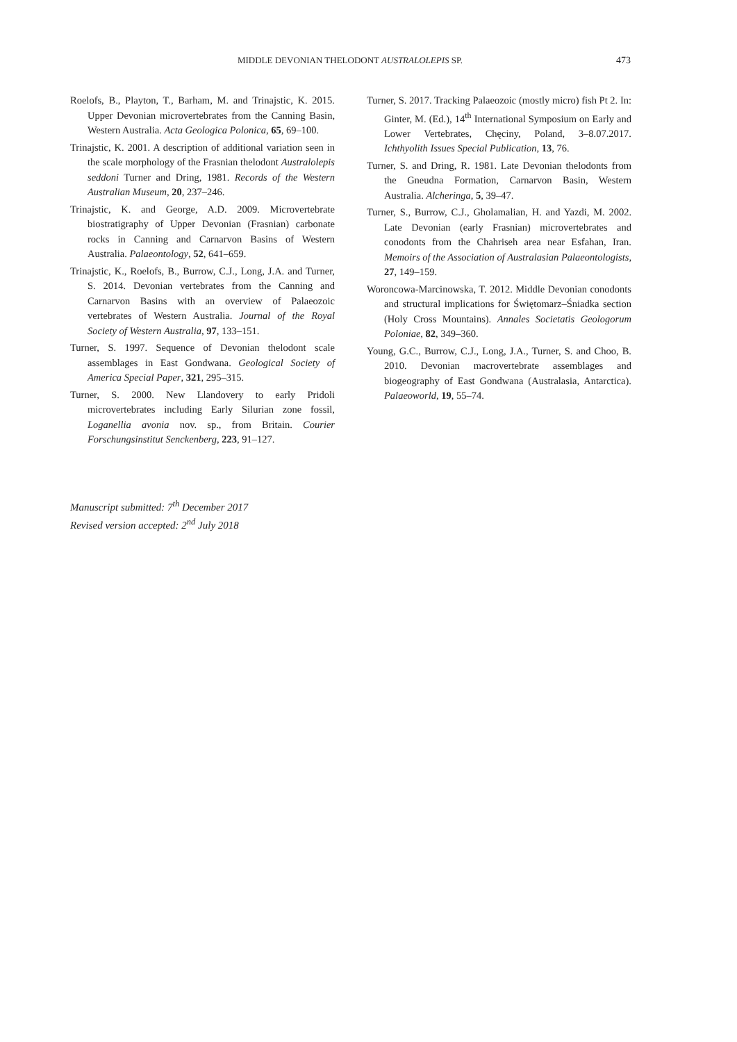MIDDLE DEVONIAN THELODONT AUSTRALOLEPIS SP. 473
Roelofs, B., Playton, T., Barham, M. and Trinajstic, K. 2015. Upper Devonian microvertebrates from the Canning Basin, Western Australia. Acta Geologica Polonica, 65, 69–100.
Trinajstic, K. 2001. A description of additional variation seen in the scale morphology of the Frasnian thelodont Australolepis seddoni Turner and Dring, 1981. Records of the Western Australian Museum, 20, 237–246.
Trinajstic, K. and George, A.D. 2009. Microvertebrate biostratigraphy of Upper Devonian (Frasnian) carbonate rocks in Canning and Carnarvon Basins of Western Australia. Palaeontology, 52, 641–659.
Trinajstic, K., Roelofs, B., Burrow, C.J., Long, J.A. and Turner, S. 2014. Devonian vertebrates from the Canning and Carnarvon Basins with an overview of Palaeozoic vertebrates of Western Australia. Journal of the Royal Society of Western Australia, 97, 133–151.
Turner, S. 1997. Sequence of Devonian thelodont scale assemblages in East Gondwana. Geological Society of America Special Paper, 321, 295–315.
Turner, S. 2000. New Llandovery to early Pridoli microvertebrates including Early Silurian zone fossil, Loganellia avonia nov. sp., from Britain. Courier Forschungsinstitut Senckenberg, 223, 91–127.
Turner, S. 2017. Tracking Palaeozoic (mostly micro) fish Pt 2. In: Ginter, M. (Ed.), 14<sup>th</sup> International Symposium on Early and Lower Vertebrates, Chęciny, Poland, 3–8.07.2017. Ichthyolith Issues Special Publication, 13, 76.
Turner, S. and Dring, R. 1981. Late Devonian thelodonts from the Gneudna Formation, Carnarvon Basin, Western Australia. Alcheringa, 5, 39–47.
Turner, S., Burrow, C.J., Gholamalian, H. and Yazdi, M. 2002. Late Devonian (early Frasnian) microvertebrates and conodonts from the Chahriseh area near Esfahan, Iran. Memoirs of the Association of Australasian Palaeontologists, 27, 149–159.
Woroncowa-Marcinowska, T. 2012. Middle Devonian conodonts and structural implications for Świętomarz–Śniadka section (Holy Cross Mountains). Annales Societatis Geologorum Poloniae, 82, 349–360.
Young, G.C., Burrow, C.J., Long, J.A., Turner, S. and Choo, B. 2010. Devonian macrovertebrate assemblages and biogeography of East Gondwana (Australasia, Antarctica). Palaeoworld, 19, 55–74.
Manuscript submitted: 7<sup>th</sup> December 2017
Revised version accepted: 2<sup>nd</sup> July 2018